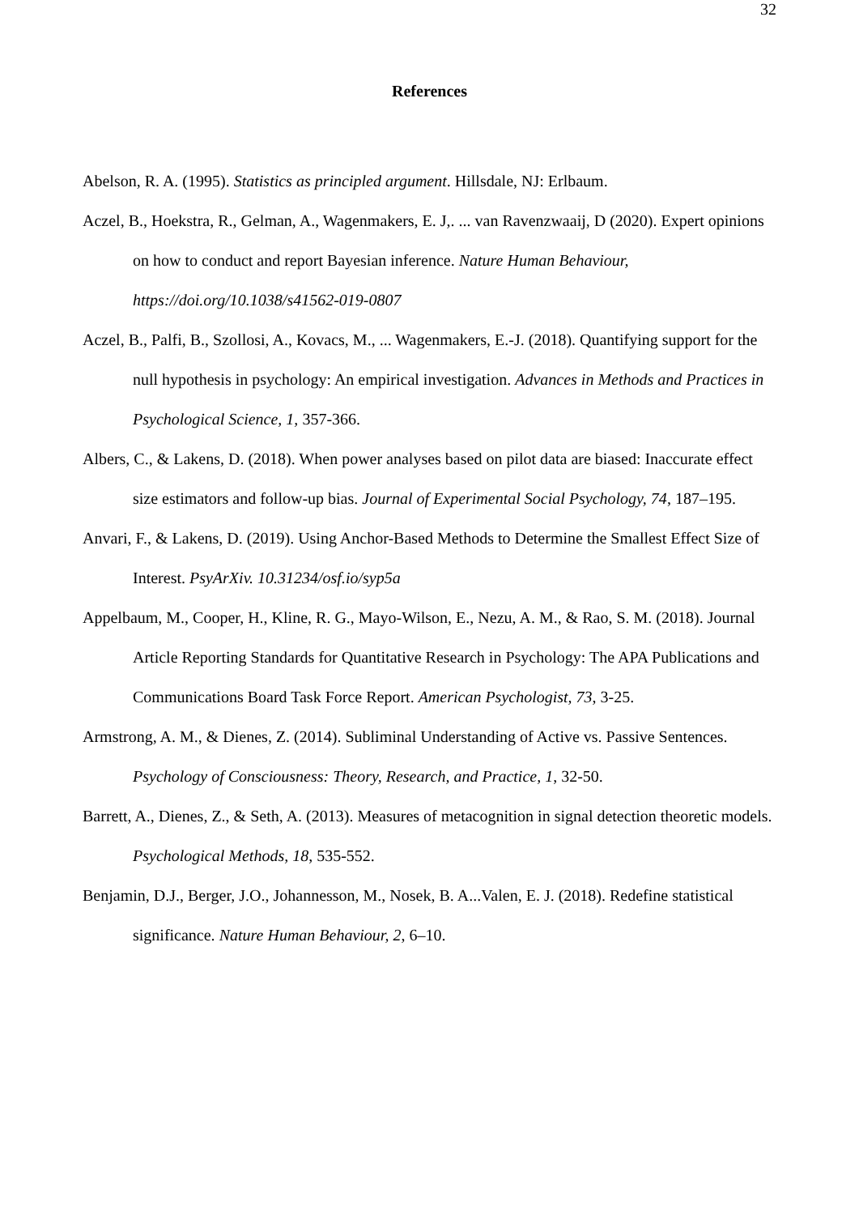32
References
Abelson, R. A. (1995). Statistics as principled argument. Hillsdale, NJ: Erlbaum.
Aczel, B., Hoekstra, R., Gelman, A., Wagenmakers, E. J,. ... van Ravenzwaaij, D (2020). Expert opinions on how to conduct and report Bayesian inference. Nature Human Behaviour, https://doi.org/10.1038/s41562-019-0807
Aczel, B., Palfi, B., Szollosi, A., Kovacs, M., ... Wagenmakers, E.-J. (2018). Quantifying support for the null hypothesis in psychology: An empirical investigation. Advances in Methods and Practices in Psychological Science, 1, 357-366.
Albers, C., & Lakens, D. (2018). When power analyses based on pilot data are biased: Inaccurate effect size estimators and follow-up bias. Journal of Experimental Social Psychology, 74, 187–195.
Anvari, F., & Lakens, D. (2019). Using Anchor-Based Methods to Determine the Smallest Effect Size of Interest. PsyArXiv. 10.31234/osf.io/syp5a
Appelbaum, M., Cooper, H., Kline, R. G., Mayo-Wilson, E., Nezu, A. M., & Rao, S. M. (2018). Journal Article Reporting Standards for Quantitative Research in Psychology: The APA Publications and Communications Board Task Force Report. American Psychologist, 73, 3-25.
Armstrong, A. M., & Dienes, Z. (2014). Subliminal Understanding of Active vs. Passive Sentences. Psychology of Consciousness: Theory, Research, and Practice, 1, 32-50.
Barrett, A., Dienes, Z., & Seth, A. (2013). Measures of metacognition in signal detection theoretic models. Psychological Methods, 18, 535-552.
Benjamin, D.J., Berger, J.O., Johannesson, M., Nosek, B. A...Valen, E. J. (2018). Redefine statistical significance. Nature Human Behaviour, 2, 6–10.